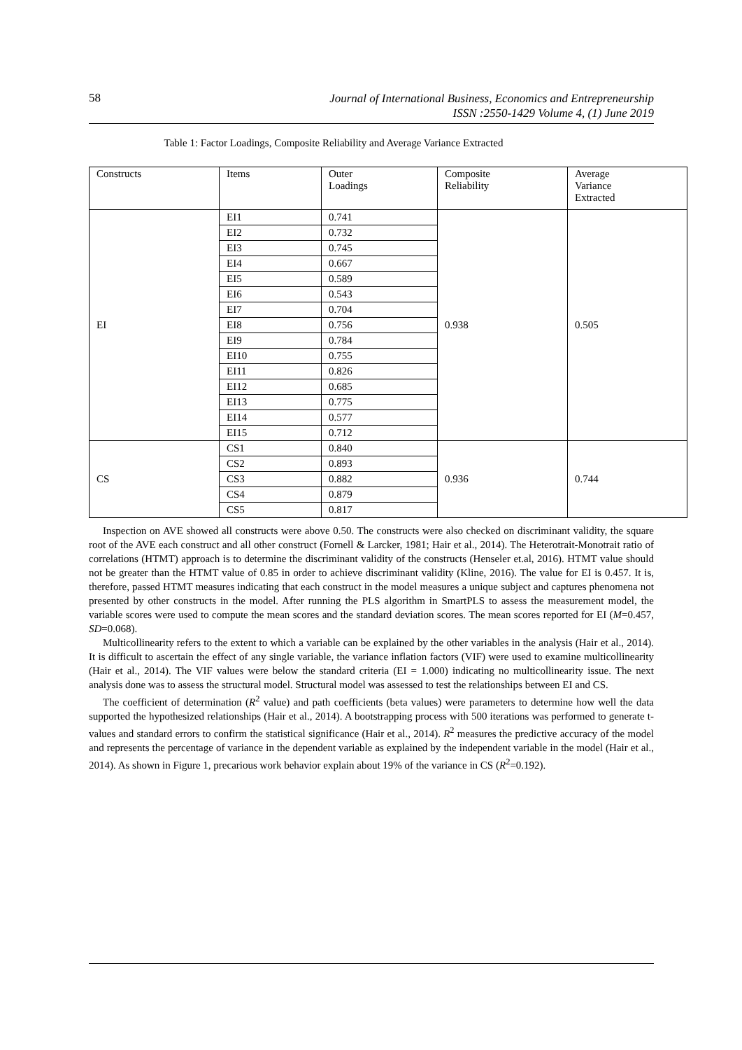58
Journal of International Business, Economics and Entrepreneurship
ISSN :2550-1429 Volume 4, (1) June 2019
Table 1: Factor Loadings, Composite Reliability and Average Variance Extracted
| Constructs | Items | Outer Loadings | Composite Reliability | Average Variance Extracted |
| --- | --- | --- | --- | --- |
| EI | EI1 | 0.741 | 0.938 | 0.505 |
| | EI2 | 0.732 | | |
| | EI3 | 0.745 | | |
| | EI4 | 0.667 | | |
| | EI5 | 0.589 | | |
| | EI6 | 0.543 | | |
| | EI7 | 0.704 | | |
| | EI8 | 0.756 | | |
| | EI9 | 0.784 | | |
| | EI10 | 0.755 | | |
| | EI11 | 0.826 | | |
| | EI12 | 0.685 | | |
| | EI13 | 0.775 | | |
| | EI14 | 0.577 | | |
| | EI15 | 0.712 | | |
| CS | CS1 | 0.840 | 0.936 | 0.744 |
| | CS2 | 0.893 | | |
| | CS3 | 0.882 | | |
| | CS4 | 0.879 | | |
| | CS5 | 0.817 | | |
Inspection on AVE showed all constructs were above 0.50. The constructs were also checked on discriminant validity, the square root of the AVE each construct and all other construct (Fornell & Larcker, 1981; Hair et al., 2014). The Heterotrait-Monotrait ratio of correlations (HTMT) approach is to determine the discriminant validity of the constructs (Henseler et.al, 2016). HTMT value should not be greater than the HTMT value of 0.85 in order to achieve discriminant validity (Kline, 2016). The value for EI is 0.457. It is, therefore, passed HTMT measures indicating that each construct in the model measures a unique subject and captures phenomena not presented by other constructs in the model. After running the PLS algorithm in SmartPLS to assess the measurement model, the variable scores were used to compute the mean scores and the standard deviation scores. The mean scores reported for EI (M=0.457, SD=0.068).
Multicollinearity refers to the extent to which a variable can be explained by the other variables in the analysis (Hair et al., 2014). It is difficult to ascertain the effect of any single variable, the variance inflation factors (VIF) were used to examine multicollinearity (Hair et al., 2014). The VIF values were below the standard criteria (EI = 1.000) indicating no multicollinearity issue. The next analysis done was to assess the structural model. Structural model was assessed to test the relationships between EI and CS.
The coefficient of determination (R<sup>2</sup> value) and path coefficients (beta values) were parameters to determine how well the data supported the hypothesized relationships (Hair et al., 2014). A bootstrapping process with 500 iterations was performed to generate t-values and standard errors to confirm the statistical significance (Hair et al., 2014). R<sup>2</sup> measures the predictive accuracy of the model and represents the percentage of variance in the dependent variable as explained by the independent variable in the model (Hair et al., 2014). As shown in Figure 1, precarious work behavior explain about 19% of the variance in CS (R<sup>2</sup>=0.192).